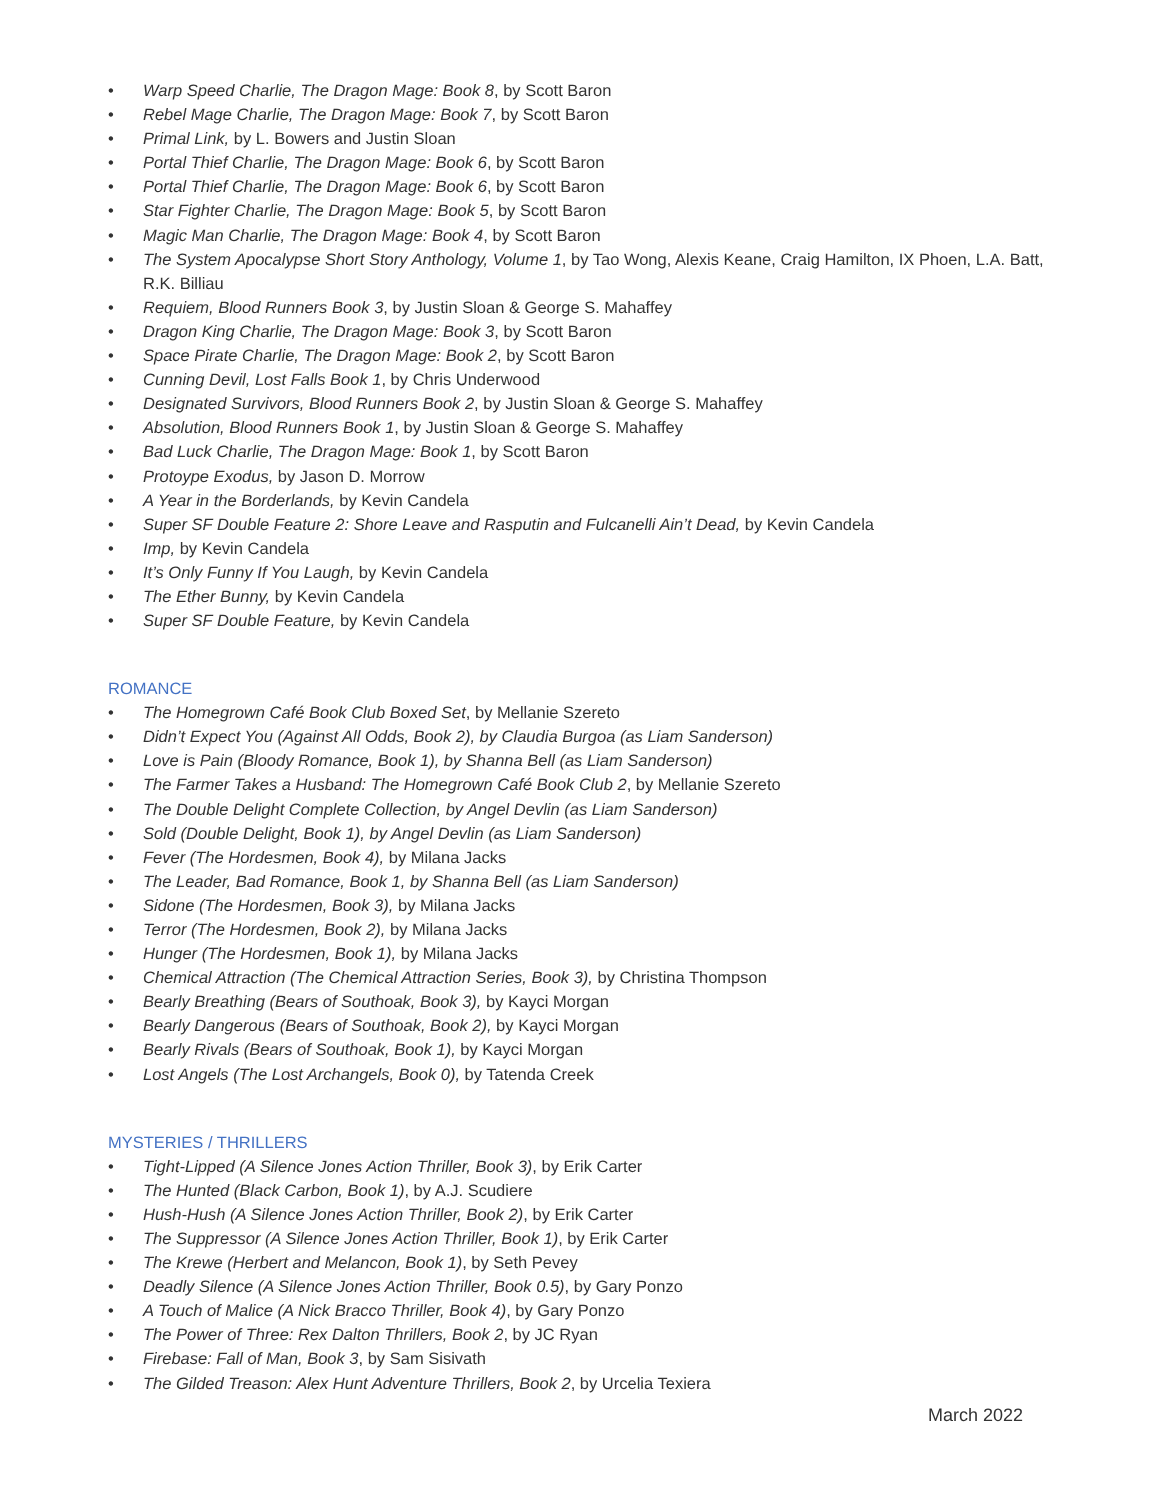• Warp Speed Charlie, The Dragon Mage: Book 8, by Scott Baron
• Rebel Mage Charlie, The Dragon Mage: Book 7, by Scott Baron
• Primal Link, by L. Bowers and Justin Sloan
• Portal Thief Charlie, The Dragon Mage: Book 6, by Scott Baron
• Portal Thief Charlie, The Dragon Mage: Book 6, by Scott Baron
• Star Fighter Charlie, The Dragon Mage: Book 5, by Scott Baron
• Magic Man Charlie, The Dragon Mage: Book 4, by Scott Baron
• The System Apocalypse Short Story Anthology, Volume 1, by Tao Wong, Alexis Keane, Craig Hamilton, IX Phoen, L.A. Batt, R.K. Billiau
• Requiem, Blood Runners Book 3, by Justin Sloan & George S. Mahaffey
• Dragon King Charlie, The Dragon Mage: Book 3, by Scott Baron
• Space Pirate Charlie, The Dragon Mage: Book 2, by Scott Baron
• Cunning Devil, Lost Falls Book 1, by Chris Underwood
• Designated Survivors, Blood Runners Book 2, by Justin Sloan & George S. Mahaffey
• Absolution, Blood Runners Book 1, by Justin Sloan & George S. Mahaffey
• Bad Luck Charlie, The Dragon Mage: Book 1, by Scott Baron
• Protoype Exodus, by Jason D. Morrow
• A Year in the Borderlands, by Kevin Candela
• Super SF Double Feature 2: Shore Leave and Rasputin and Fulcanelli Ain’t Dead, by Kevin Candela
• Imp, by Kevin Candela
• It’s Only Funny If You Laugh, by Kevin Candela
• The Ether Bunny, by Kevin Candela
• Super SF Double Feature, by Kevin Candela
ROMANCE
• The Homegrown Café Book Club Boxed Set, by Mellanie Szereto
• Didn’t Expect You (Against All Odds, Book 2), by Claudia Burgoa (as Liam Sanderson)
• Love is Pain (Bloody Romance, Book 1), by Shanna Bell (as Liam Sanderson)
• The Farmer Takes a Husband: The Homegrown Café Book Club 2, by Mellanie Szereto
• The Double Delight Complete Collection, by Angel Devlin (as Liam Sanderson)
• Sold (Double Delight, Book 1), by Angel Devlin (as Liam Sanderson)
• Fever (The Hordesmen, Book 4), by Milana Jacks
• The Leader, Bad Romance, Book 1, by Shanna Bell (as Liam Sanderson)
• Sidone (The Hordesmen, Book 3), by Milana Jacks
• Terror (The Hordesmen, Book 2), by Milana Jacks
• Hunger (The Hordesmen, Book 1), by Milana Jacks
• Chemical Attraction (The Chemical Attraction Series, Book 3), by Christina Thompson
• Bearly Breathing (Bears of Southoak, Book 3), by Kayci Morgan
• Bearly Dangerous (Bears of Southoak, Book 2), by Kayci Morgan
• Bearly Rivals (Bears of Southoak, Book 1), by Kayci Morgan
• Lost Angels (The Lost Archangels, Book 0), by Tatenda Creek
MYSTERIES / THRILLERS
• Tight-Lipped (A Silence Jones Action Thriller, Book 3), by Erik Carter
• The Hunted (Black Carbon, Book 1), by A.J. Scudiere
• Hush-Hush (A Silence Jones Action Thriller, Book 2), by Erik Carter
• The Suppressor (A Silence Jones Action Thriller, Book 1), by Erik Carter
• The Krewe (Herbert and Melancon, Book 1), by Seth Pevey
• Deadly Silence (A Silence Jones Action Thriller, Book 0.5), by Gary Ponzo
• A Touch of Malice (A Nick Bracco Thriller, Book 4), by Gary Ponzo
• The Power of Three: Rex Dalton Thrillers, Book 2, by JC Ryan
• Firebase: Fall of Man, Book 3, by Sam Sisivath
• The Gilded Treason: Alex Hunt Adventure Thrillers, Book 2, by Urcelia Texiera
March 2022